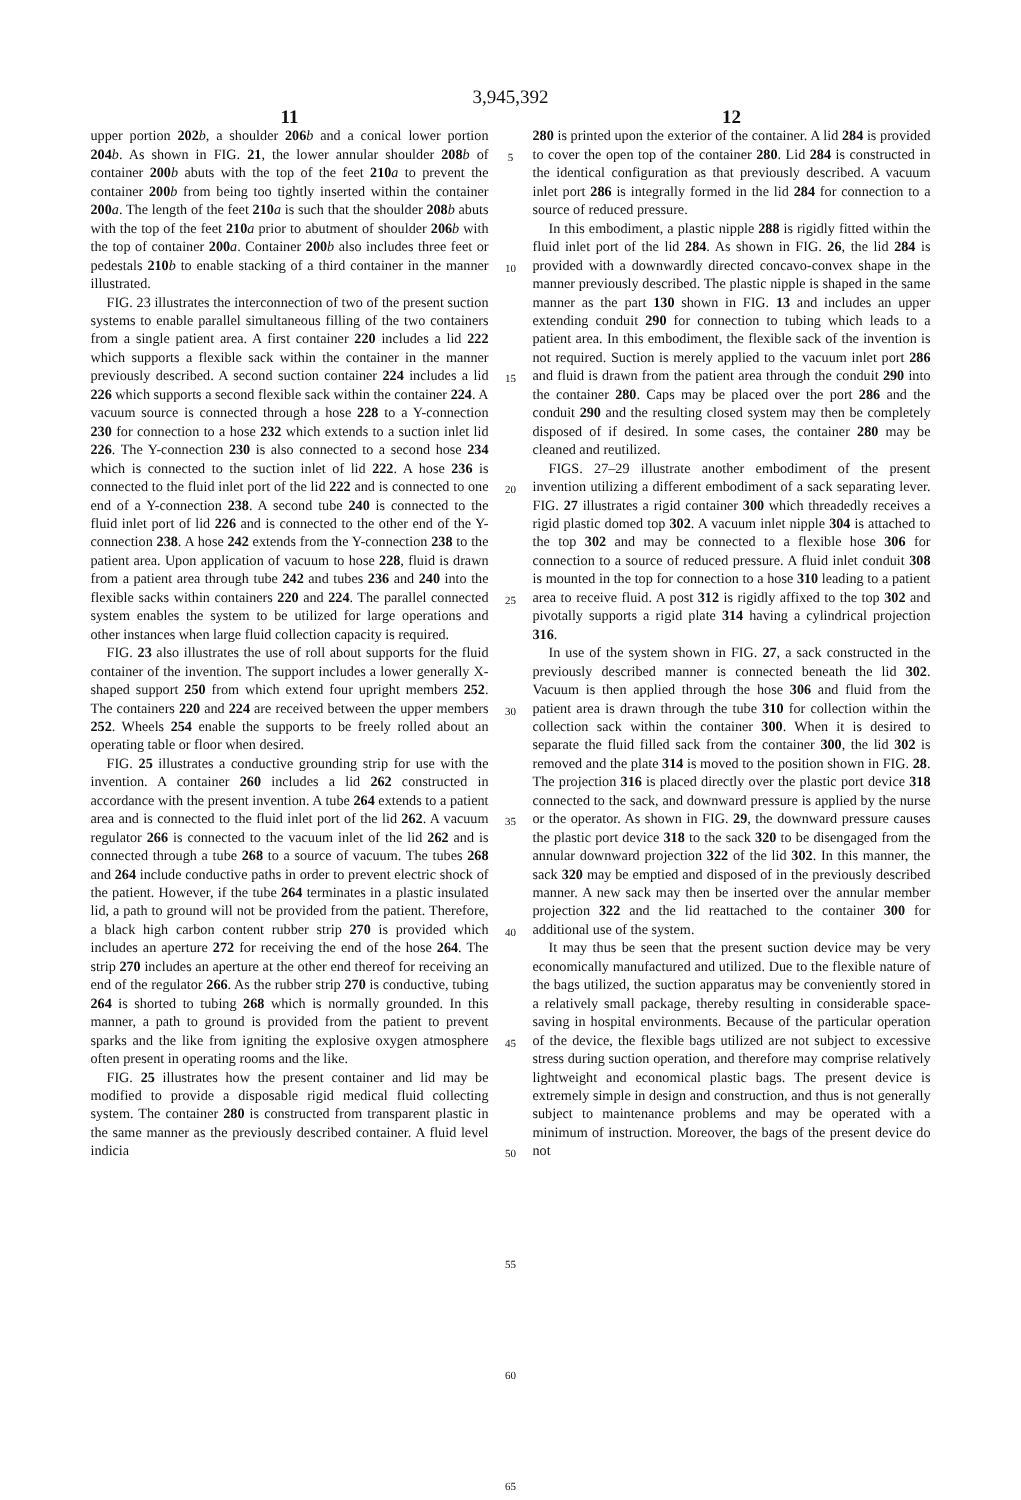3,945,392
11
upper portion 202 b, a shoulder 206 b and a conical lower portion 204 b. As shown in FIG. 21, the lower annular shoulder 208 b of container 200 b abuts with the top of the feet 210 a to prevent the container 200 b from being too tightly inserted within the container 200 a. The length of the feet 210 a is such that the shoulder 208 b abuts with the top of the feet 210 a prior to abutment of shoulder 206 b with the top of container 200 a. Container 200 b also includes three feet or pedestals 210 b to enable stacking of a third container in the manner illustrated.
FIG. 23 illustrates the interconnection of two of the present suction systems to enable parallel simultaneous filling of the two containers from a single patient area. A first container 220 includes a lid 222 which supports a flexible sack within the container in the manner previously described. A second suction container 224 includes a lid 226 which supports a second flexible sack within the container 224. A vacuum source is connected through a hose 228 to a Y-connection 230 for connection to a hose 232 which extends to a suction inlet lid 226. The Y-connection 230 is also connected to a second hose 234 which is connected to the suction inlet of lid 222. A hose 236 is connected to the fluid inlet port of the lid 222 and is connected to one end of a Y-connection 238. A second tube 240 is connected to the fluid inlet port of lid 226 and is connected to the other end of the Y-connection 238. A hose 242 extends from the Y-connection 238 to the patient area. Upon application of vacuum to hose 228, fluid is drawn from a patient area through tube 242 and tubes 236 and 240 into the flexible sacks within containers 220 and 224. The parallel connected system enables the system to be utilized for large operations and other instances when large fluid collection capacity is required.
FIG. 23 also illustrates the use of roll about supports for the fluid container of the invention. The support includes a lower generally X-shaped support 250 from which extend four upright members 252. The containers 220 and 224 are received between the upper members 252. Wheels 254 enable the supports to be freely rolled about an operating table or floor when desired.
FIG. 25 illustrates a conductive grounding strip for use with the invention. A container 260 includes a lid 262 constructed in accordance with the present invention. A tube 264 extends to a patient area and is connected to the fluid inlet port of the lid 262. A vacuum regulator 266 is connected to the vacuum inlet of the lid 262 and is connected through a tube 268 to a source of vacuum. The tubes 268 and 264 include conductive paths in order to prevent electric shock of the patient. However, if the tube 264 terminates in a plastic insulated lid, a path to ground will not be provided from the patient. Therefore, a black high carbon content rubber strip 270 is provided which includes an aperture 272 for receiving the end of the hose 264. The strip 270 includes an aperture at the other end thereof for receiving an end of the regulator 266. As the rubber strip 270 is conductive, tubing 264 is shorted to tubing 268 which is normally grounded. In this manner, a path to ground is provided from the patient to prevent sparks and the like from igniting the explosive oxygen atmosphere often present in operating rooms and the like.
FIG. 25 illustrates how the present container and lid may be modified to provide a disposable rigid medical fluid collecting system. The container 280 is constructed from transparent plastic in the same manner as the previously described container. A fluid level indicia
5
10
15
20
25
30
35
40
45
50
55
60
65
12
280 is printed upon the exterior of the container. A lid 284 is provided to cover the open top of the container 280. Lid 284 is constructed in the identical configuration as that previously described. A vacuum inlet port 286 is integrally formed in the lid 284 for connection to a source of reduced pressure.
In this embodiment, a plastic nipple 288 is rigidly fitted within the fluid inlet port of the lid 284. As shown in FIG. 26, the lid 284 is provided with a downwardly directed concavo-convex shape in the manner previously described. The plastic nipple is shaped in the same manner as the part 130 shown in FIG. 13 and includes an upper extending conduit 290 for connection to tubing which leads to a patient area. In this embodiment, the flexible sack of the invention is not required. Suction is merely applied to the vacuum inlet port 286 and fluid is drawn from the patient area through the conduit 290 into the container 280. Caps may be placed over the port 286 and the conduit 290 and the resulting closed system may then be completely disposed of if desired. In some cases, the container 280 may be cleaned and reutilized.
FIGS. 27–29 illustrate another embodiment of the present invention utilizing a different embodiment of a sack separating lever. FIG. 27 illustrates a rigid container 300 which threadedly receives a rigid plastic domed top 302. A vacuum inlet nipple 304 is attached to the top 302 and may be connected to a flexible hose 306 for connection to a source of reduced pressure. A fluid inlet conduit 308 is mounted in the top for connection to a hose 310 leading to a patient area to receive fluid. A post 312 is rigidly affixed to the top 302 and pivotally supports a rigid plate 314 having a cylindrical projection 316.
In use of the system shown in FIG. 27, a sack constructed in the previously described manner is connected beneath the lid 302. Vacuum is then applied through the hose 306 and fluid from the patient area is drawn through the tube 310 for collection within the collection sack within the container 300. When it is desired to separate the fluid filled sack from the container 300, the lid 302 is removed and the plate 314 is moved to the position shown in FIG. 28. The projection 316 is placed directly over the plastic port device 318 connected to the sack, and downward pressure is applied by the nurse or the operator. As shown in FIG. 29, the downward pressure causes the plastic port device 318 to the sack 320 to be disengaged from the annular downward projection 322 of the lid 302. In this manner, the sack 320 may be emptied and disposed of in the previously described manner. A new sack may then be inserted over the annular member projection 322 and the lid reattached to the container 300 for additional use of the system.
It may thus be seen that the present suction device may be very economically manufactured and utilized. Due to the flexible nature of the bags utilized, the suction apparatus may be conveniently stored in a relatively small package, thereby resulting in considerable space-saving in hospital environments. Because of the particular operation of the device, the flexible bags utilized are not subject to excessive stress during suction operation, and therefore may comprise relatively lightweight and economical plastic bags. The present device is extremely simple in design and construction, and thus is not generally subject to maintenance problems and may be operated with a minimum of instruction. Moreover, the bags of the present device do not